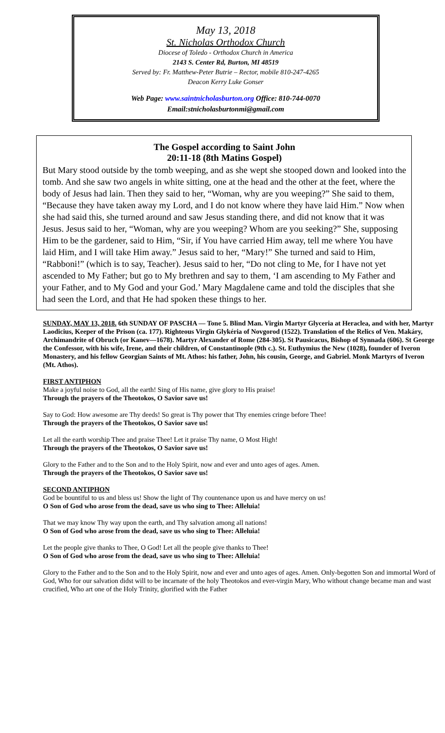May 13, 2018
St. Nicholas Orthodox Church
Diocese of Toledo - Orthodox Church in America
2143 S. Center Rd, Burton, MI 48519
Served by: Fr. Matthew-Peter Butrie – Rector, mobile 810-247-4265
Deacon Kerry Luke Gonser
Web Page: www.saintnicholasburton.org Office: 810-744-0070
Email:stnicholasburtonmi@gmail.com
The Gospel according to Saint John
20:11-18 (8th Matins Gospel)
But Mary stood outside by the tomb weeping, and as she wept she stooped down and looked into the tomb. And she saw two angels in white sitting, one at the head and the other at the feet, where the body of Jesus had lain. Then they said to her, “Woman, why are you weeping?” She said to them, “Because they have taken away my Lord, and I do not know where they have laid Him.” Now when she had said this, she turned around and saw Jesus standing there, and did not know that it was Jesus. Jesus said to her, “Woman, why are you weeping? Whom are you seeking?” She, supposing Him to be the gardener, said to Him, “Sir, if You have carried Him away, tell me where You have laid Him, and I will take Him away.” Jesus said to her, “Mary!” She turned and said to Him, “Rabboni!” (which is to say, Teacher). Jesus said to her, “Do not cling to Me, for I have not yet ascended to My Father; but go to My brethren and say to them, ‘I am ascending to My Father and your Father, and to My God and your God.’ Mary Magdalene came and told the disciples that she had seen the Lord, and that He had spoken these things to her.
SUNDAY, MAY 13, 2018. 6th SUNDAY OF PASCHA — Tone 5. Blind Man. Virgin Martyr Glyceria at Heraclea, and with her, Martyr Laodicius, Keeper of the Prison (ca. 177). Righteous Virgin Glykéria of Novgorod (1522). Translation of the Relics of Ven. Makáry, Archimandrite of Obruch (or Kanev—1678). Martyr Alexander of Rome (284-305). St Pausicacus, Bishop of Synnada (606). St George the Confessor, with his wife, Irene, and their children, of Constantinople (9th c.). St. Euthymius the New (1028), founder of Iveron Monastery, and his fellow Georgian Saints of Mt. Athos: his father, John, his cousin, George, and Gabriel. Monk Martyrs of Iveron (Mt. Athos).
FIRST ANTIPHON
Make a joyful noise to God, all the earth! Sing of His name, give glory to His praise!
Through the prayers of the Theotokos, O Savior save us!
Say to God: How awesome are Thy deeds! So great is Thy power that Thy enemies cringe before Thee!
Through the prayers of the Theotokos, O Savior save us!
Let all the earth worship Thee and praise Thee! Let it praise Thy name, O Most High!
Through the prayers of the Theotokos, O Savior save us!
Glory to the Father and to the Son and to the Holy Spirit, now and ever and unto ages of ages. Amen.
Through the prayers of the Theotokos, O Savior save us!
SECOND ANTIPHON
God be bountiful to us and bless us! Show the light of Thy countenance upon us and have mercy on us!
O Son of God who arose from the dead, save us who sing to Thee: Alleluia!
That we may know Thy way upon the earth, and Thy salvation among all nations!
O Son of God who arose from the dead, save us who sing to Thee: Alleluia!
Let the people give thanks to Thee, O God! Let all the people give thanks to Thee!
O Son of God who arose from the dead, save us who sing to Thee: Alleluia!
Glory to the Father and to the Son and to the Holy Spirit, now and ever and unto ages of ages. Amen. Only-begotten Son and immortal Word of God, Who for our salvation didst will to be incarnate of the holy Theotokos and ever-virgin Mary, Who without change became man and wast crucified, Who art one of the Holy Trinity, glorified with the Father